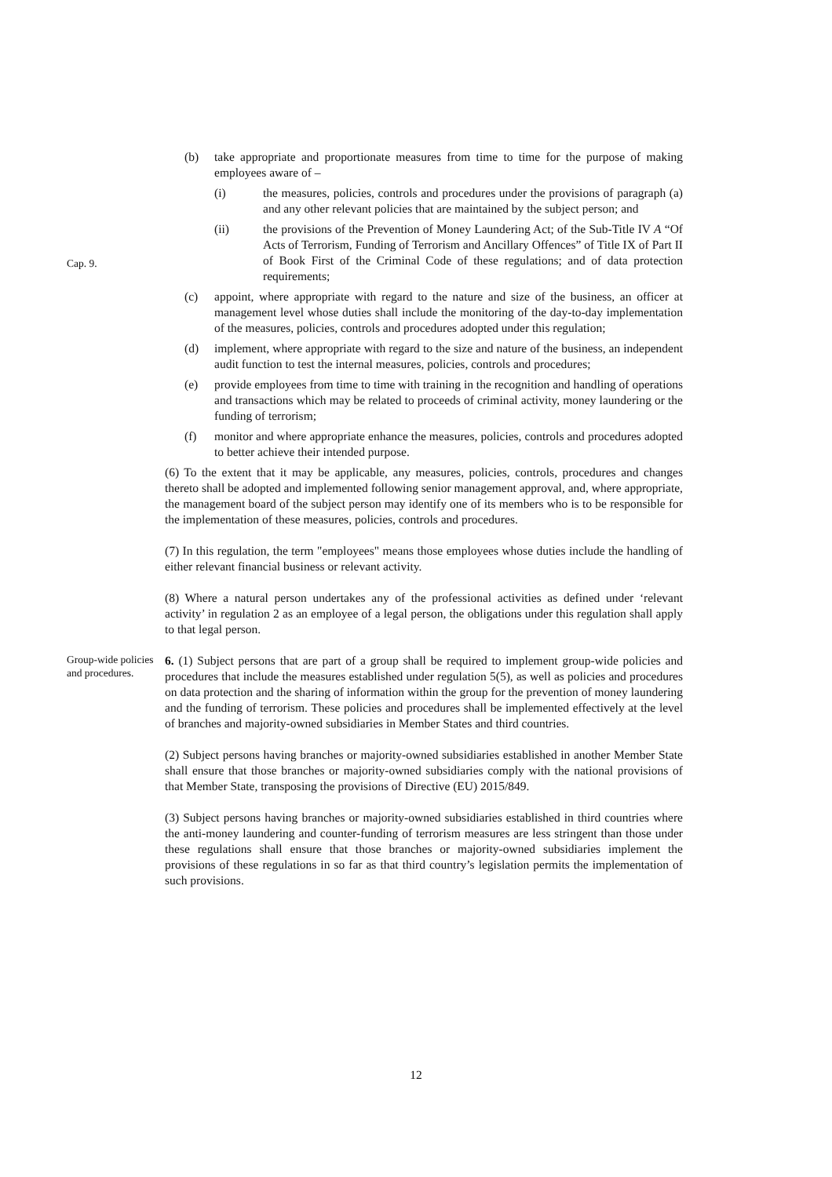(b) take appropriate and proportionate measures from time to time for the purpose of making employees aware of –
(i) the measures, policies, controls and procedures under the provisions of paragraph (a) and any other relevant policies that are maintained by the subject person; and
Cap. 9.
(ii) the provisions of the Prevention of Money Laundering Act; of the Sub-Title IV A “Of Acts of Terrorism, Funding of Terrorism and Ancillary Offences” of Title IX of Part II of Book First of the Criminal Code of these regulations; and of data protection requirements;
(c) appoint, where appropriate with regard to the nature and size of the business, an officer at management level whose duties shall include the monitoring of the day-to-day implementation of the measures, policies, controls and procedures adopted under this regulation;
(d) implement, where appropriate with regard to the size and nature of the business, an independent audit function to test the internal measures, policies, controls and procedures;
(e) provide employees from time to time with training in the recognition and handling of operations and transactions which may be related to proceeds of criminal activity, money laundering or the funding of terrorism;
(f) monitor and where appropriate enhance the measures, policies, controls and procedures adopted to better achieve their intended purpose.
(6) To the extent that it may be applicable, any measures, policies, controls, procedures and changes thereto shall be adopted and implemented following senior management approval, and, where appropriate, the management board of the subject person may identify one of its members who is to be responsible for the implementation of these measures, policies, controls and procedures.
(7) In this regulation, the term "employees" means those employees whose duties include the handling of either relevant financial business or relevant activity.
(8) Where a natural person undertakes any of the professional activities as defined under ‘relevant activity’ in regulation 2 as an employee of a legal person, the obligations under this regulation shall apply to that legal person.
Group-wide policies and procedures.
6. (1) Subject persons that are part of a group shall be required to implement group-wide policies and procedures that include the measures established under regulation 5(5), as well as policies and procedures on data protection and the sharing of information within the group for the prevention of money laundering and the funding of terrorism. These policies and procedures shall be implemented effectively at the level of branches and majority-owned subsidiaries in Member States and third countries.
(2) Subject persons having branches or majority-owned subsidiaries established in another Member State shall ensure that those branches or majority-owned subsidiaries comply with the national provisions of that Member State, transposing the provisions of Directive (EU) 2015/849.
(3) Subject persons having branches or majority-owned subsidiaries established in third countries where the anti-money laundering and counter-funding of terrorism measures are less stringent than those under these regulations shall ensure that those branches or majority-owned subsidiaries implement the provisions of these regulations in so far as that third country’s legislation permits the implementation of such provisions.
12